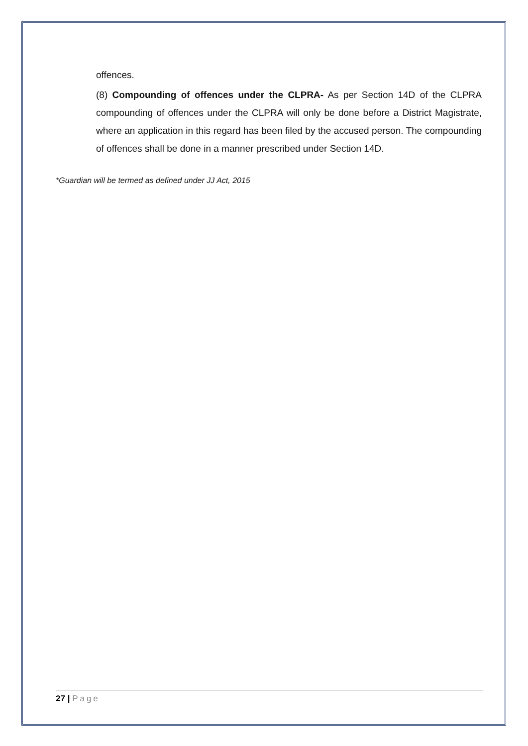offences.
(8) Compounding of offences under the CLPRA- As per Section 14D of the CLPRA compounding of offences under the CLPRA will only be done before a District Magistrate, where an application in this regard has been filed by the accused person. The compounding of offences shall be done in a manner prescribed under Section 14D.
*Guardian will be termed as defined under JJ Act, 2015
27 | Page